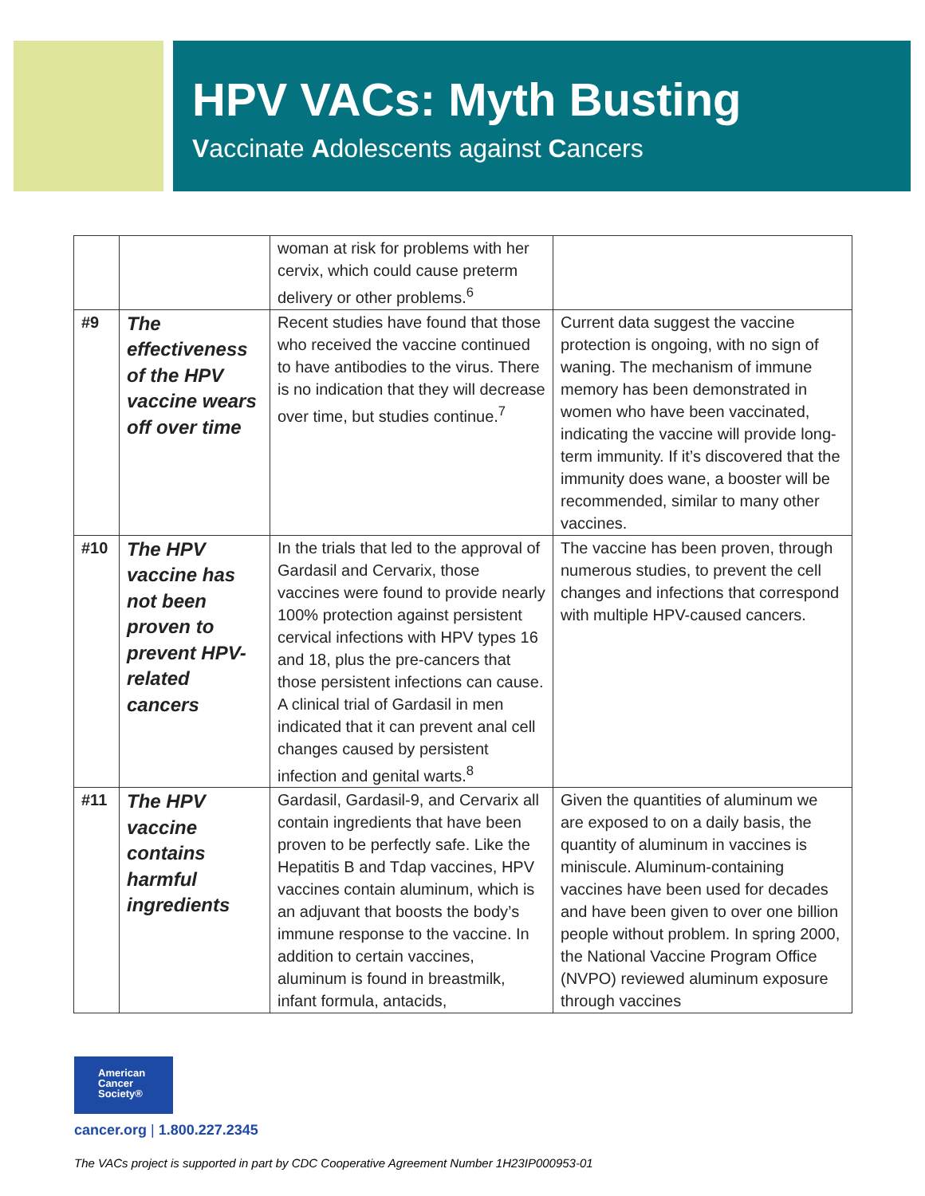HPV VACs: Myth Busting
Vaccinate Adolescents against Cancers
| | | woman at risk for problems with her cervix, which could cause preterm delivery or other problems.<sup>6</sup> | |
| #9 | The effectiveness of the HPV vaccine wears off over time | Recent studies have found that those who received the vaccine continued to have antibodies to the virus. There is no indication that they will decrease over time, but studies continue.<sup>7</sup> | Current data suggest the vaccine protection is ongoing, with no sign of waning. The mechanism of immune memory has been demonstrated in women who have been vaccinated, indicating the vaccine will provide long-term immunity. If it’s discovered that the immunity does wane, a booster will be recommended, similar to many other vaccines. |
| #10 | The HPV vaccine has not been proven to prevent HPV-related cancers | In the trials that led to the approval of Gardasil and Cervarix, those vaccines were found to provide nearly 100% protection against persistent cervical infections with HPV types 16 and 18, plus the pre-cancers that those persistent infections can cause. A clinical trial of Gardasil in men indicated that it can prevent anal cell changes caused by persistent infection and genital warts.<sup>8</sup> | The vaccine has been proven, through numerous studies, to prevent the cell changes and infections that correspond with multiple HPV-caused cancers. |
| #11 | The HPV vaccine contains harmful ingredients | Gardasil, Gardasil-9, and Cervarix all contain ingredients that have been proven to be perfectly safe. Like the Hepatitis B and Tdap vaccines, HPV vaccines contain aluminum, which is an adjuvant that boosts the body’s immune response to the vaccine. In addition to certain vaccines, aluminum is found in breastmilk, infant formula, antacids, | Given the quantities of aluminum we are exposed to on a daily basis, the quantity of aluminum in vaccines is miniscule. Aluminum-containing vaccines have been used for decades and have been given to over one billion people without problem. In spring 2000, the National Vaccine Program Office (NVPO) reviewed aluminum exposure through vaccines |
American
Cancer
Society®
cancer.org | 1.800.227.2345
The VACs project is supported in part by CDC Cooperative Agreement Number 1H23IP000953-01